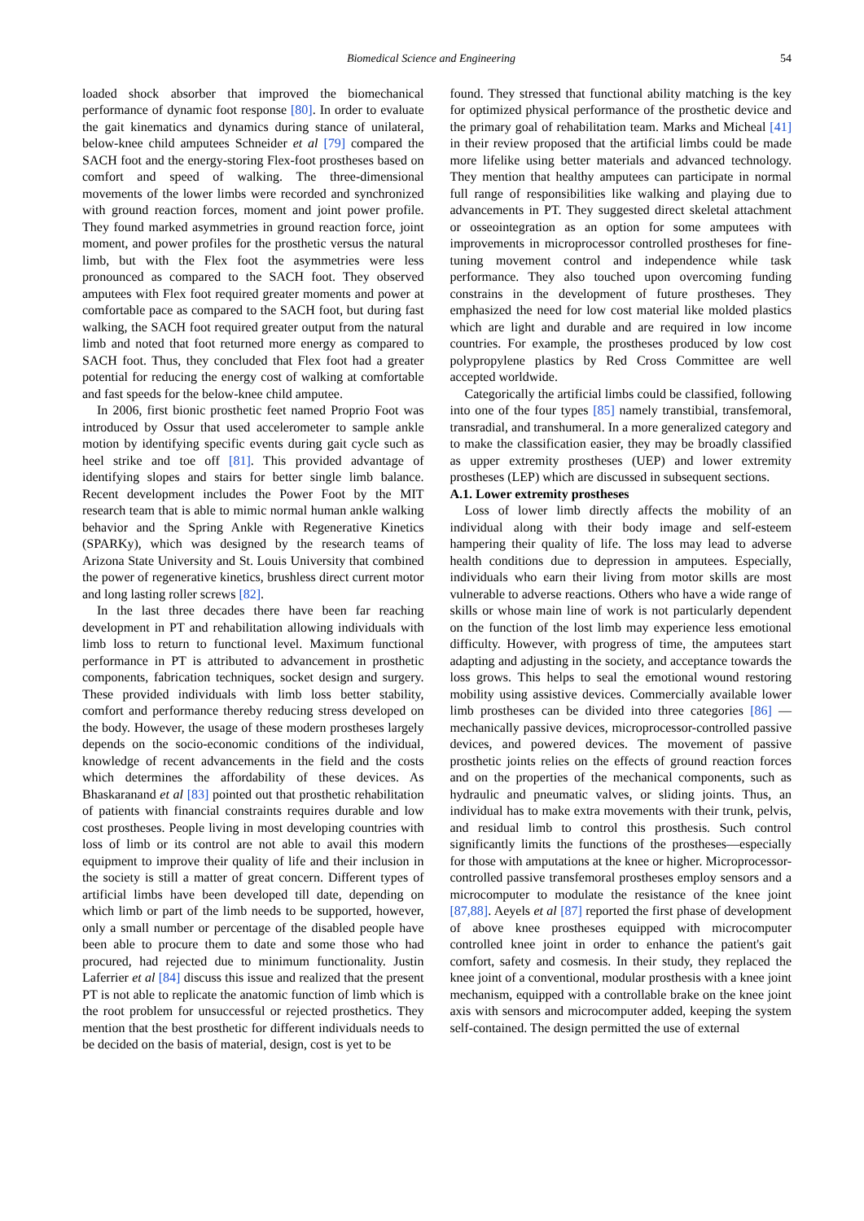Biomedical Science and Engineering 54
loaded shock absorber that improved the biomechanical performance of dynamic foot response [80]. In order to evaluate the gait kinematics and dynamics during stance of unilateral, below-knee child amputees Schneider et al [79] compared the SACH foot and the energy-storing Flex-foot prostheses based on comfort and speed of walking. The three-dimensional movements of the lower limbs were recorded and synchronized with ground reaction forces, moment and joint power profile. They found marked asymmetries in ground reaction force, joint moment, and power profiles for the prosthetic versus the natural limb, but with the Flex foot the asymmetries were less pronounced as compared to the SACH foot. They observed amputees with Flex foot required greater moments and power at comfortable pace as compared to the SACH foot, but during fast walking, the SACH foot required greater output from the natural limb and noted that foot returned more energy as compared to SACH foot. Thus, they concluded that Flex foot had a greater potential for reducing the energy cost of walking at comfortable and fast speeds for the below-knee child amputee.
In 2006, first bionic prosthetic feet named Proprio Foot was introduced by Ossur that used accelerometer to sample ankle motion by identifying specific events during gait cycle such as heel strike and toe off [81]. This provided advantage of identifying slopes and stairs for better single limb balance. Recent development includes the Power Foot by the MIT research team that is able to mimic normal human ankle walking behavior and the Spring Ankle with Regenerative Kinetics (SPARKy), which was designed by the research teams of Arizona State University and St. Louis University that combined the power of regenerative kinetics, brushless direct current motor and long lasting roller screws [82].
In the last three decades there have been far reaching development in PT and rehabilitation allowing individuals with limb loss to return to functional level. Maximum functional performance in PT is attributed to advancement in prosthetic components, fabrication techniques, socket design and surgery. These provided individuals with limb loss better stability, comfort and performance thereby reducing stress developed on the body. However, the usage of these modern prostheses largely depends on the socio-economic conditions of the individual, knowledge of recent advancements in the field and the costs which determines the affordability of these devices. As Bhaskaranand et al [83] pointed out that prosthetic rehabilitation of patients with financial constraints requires durable and low cost prostheses. People living in most developing countries with loss of limb or its control are not able to avail this modern equipment to improve their quality of life and their inclusion in the society is still a matter of great concern. Different types of artificial limbs have been developed till date, depending on which limb or part of the limb needs to be supported, however, only a small number or percentage of the disabled people have been able to procure them to date and some those who had procured, had rejected due to minimum functionality. Justin Laferrier et al [84] discuss this issue and realized that the present PT is not able to replicate the anatomic function of limb which is the root problem for unsuccessful or rejected prosthetics. They mention that the best prosthetic for different individuals needs to be decided on the basis of material, design, cost is yet to be
found. They stressed that functional ability matching is the key for optimized physical performance of the prosthetic device and the primary goal of rehabilitation team. Marks and Micheal [41] in their review proposed that the artificial limbs could be made more lifelike using better materials and advanced technology. They mention that healthy amputees can participate in normal full range of responsibilities like walking and playing due to advancements in PT. They suggested direct skeletal attachment or osseointegration as an option for some amputees with improvements in microprocessor controlled prostheses for fine-tuning movement control and independence while task performance. They also touched upon overcoming funding constrains in the development of future prostheses. They emphasized the need for low cost material like molded plastics which are light and durable and are required in low income countries. For example, the prostheses produced by low cost polypropylene plastics by Red Cross Committee are well accepted worldwide.
Categorically the artificial limbs could be classified, following into one of the four types [85] namely transtibial, transfemoral, transradial, and transhumeral. In a more generalized category and to make the classification easier, they may be broadly classified as upper extremity prostheses (UEP) and lower extremity prostheses (LEP) which are discussed in subsequent sections.
A.1. Lower extremity prostheses
Loss of lower limb directly affects the mobility of an individual along with their body image and self-esteem hampering their quality of life. The loss may lead to adverse health conditions due to depression in amputees. Especially, individuals who earn their living from motor skills are most vulnerable to adverse reactions. Others who have a wide range of skills or whose main line of work is not particularly dependent on the function of the lost limb may experience less emotional difficulty. However, with progress of time, the amputees start adapting and adjusting in the society, and acceptance towards the loss grows. This helps to seal the emotional wound restoring mobility using assistive devices. Commercially available lower limb prostheses can be divided into three categories [86] — mechanically passive devices, microprocessor-controlled passive devices, and powered devices. The movement of passive prosthetic joints relies on the effects of ground reaction forces and on the properties of the mechanical components, such as hydraulic and pneumatic valves, or sliding joints. Thus, an individual has to make extra movements with their trunk, pelvis, and residual limb to control this prosthesis. Such control significantly limits the functions of the prostheses—especially for those with amputations at the knee or higher. Microprocessor-controlled passive transfemoral prostheses employ sensors and a microcomputer to modulate the resistance of the knee joint [87,88]. Aeyels et al [87] reported the first phase of development of above knee prostheses equipped with microcomputer controlled knee joint in order to enhance the patient's gait comfort, safety and cosmesis. In their study, they replaced the knee joint of a conventional, modular prosthesis with a knee joint mechanism, equipped with a controllable brake on the knee joint axis with sensors and microcomputer added, keeping the system self-contained. The design permitted the use of external